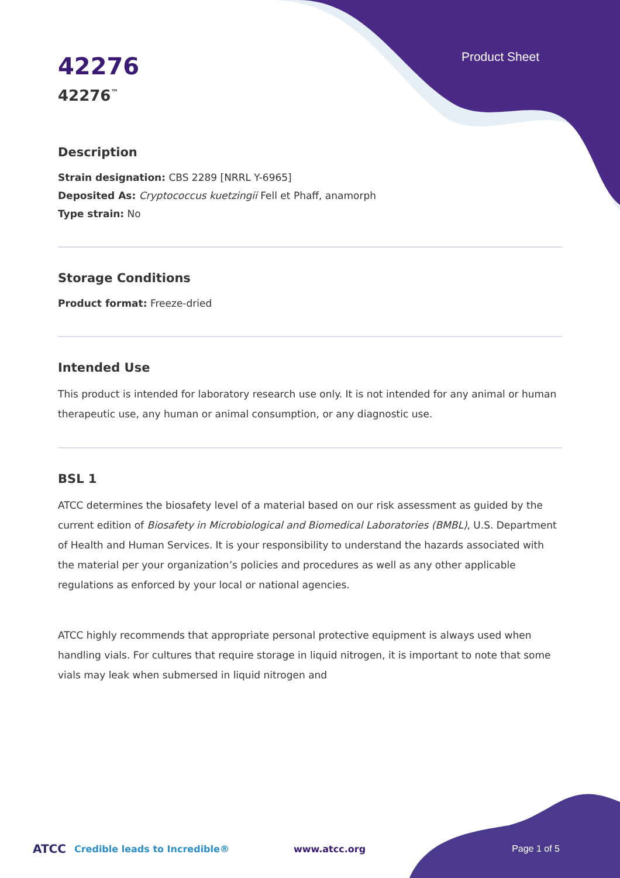Product Sheet
42276
42276<sup>™</sup>
Description
Strain designation: CBS 2289 [NRRL Y-6965]
Deposited As: Cryptococcus kuetzingii Fell et Phaff, anamorph
Type strain: No
Storage Conditions
Product format: Freeze-dried
Intended Use
This product is intended for laboratory research use only. It is not intended for any animal or human therapeutic use, any human or animal consumption, or any diagnostic use.
BSL 1
ATCC determines the biosafety level of a material based on our risk assessment as guided by the current edition of Biosafety in Microbiological and Biomedical Laboratories (BMBL), U.S. Department of Health and Human Services. It is your responsibility to understand the hazards associated with the material per your organization’s policies and procedures as well as any other applicable regulations as enforced by your local or national agencies.
ATCC highly recommends that appropriate personal protective equipment is always used when handling vials. For cultures that require storage in liquid nitrogen, it is important to note that some vials may leak when submersed in liquid nitrogen and
ATCC Credible leads to Incredible® www.atcc.org Page 1 of 5